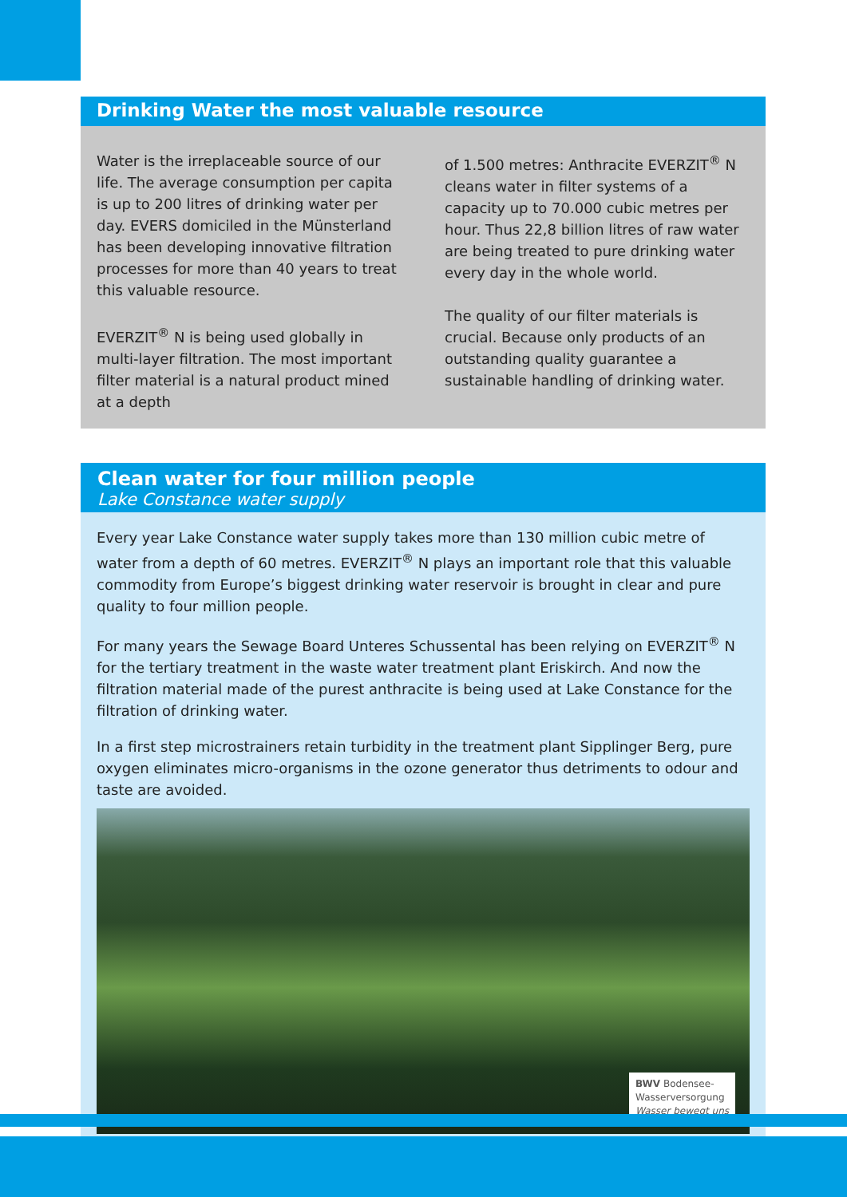Drinking Water the most valuable resource
Water is the irreplaceable source of our life. The average consumption per capita is up to 200 litres of drinking water per day. EVERS domiciled in the Münsterland has been developing innovative filtration processes for more than 40 years to treat this valuable resource.
EVERZIT<sup>®</sup> N is being used globally in multi-layer filtration. The most important filter material is a natural product mined at a depth
of 1.500 metres: Anthracite EVERZIT<sup>®</sup> N cleans water in filter systems of a capacity up to 70.000 cubic metres per hour. Thus 22,8 billion litres of raw water are being treated to pure drinking water every day in the whole world.
The quality of our filter materials is crucial. Because only products of an outstanding quality guarantee a sustainable handling of drinking water.
Clean water for four million people
Lake Constance water supply
Every year Lake Constance water supply takes more than 130 million cubic metre of water from a depth of 60 metres. EVERZIT<sup>®</sup> N plays an important role that this valuable commodity from Europe’s biggest drinking water reservoir is brought in clear and pure quality to four million people.
For many years the Sewage Board Unteres Schussental has been relying on EVERZIT<sup>®</sup> N for the tertiary treatment in the waste water treatment plant Eriskirch. And now the filtration material made of the purest anthracite is being used at Lake Constance for the filtration of drinking water.
In a first step microstrainers retain turbidity in the treatment plant Sipplinger Berg, pure oxygen eliminates micro-organisms in the ozone generator thus detriments to odour and taste are avoided.
BWV Bodensee-
Wasserversorgung
Wasser bewegt uns